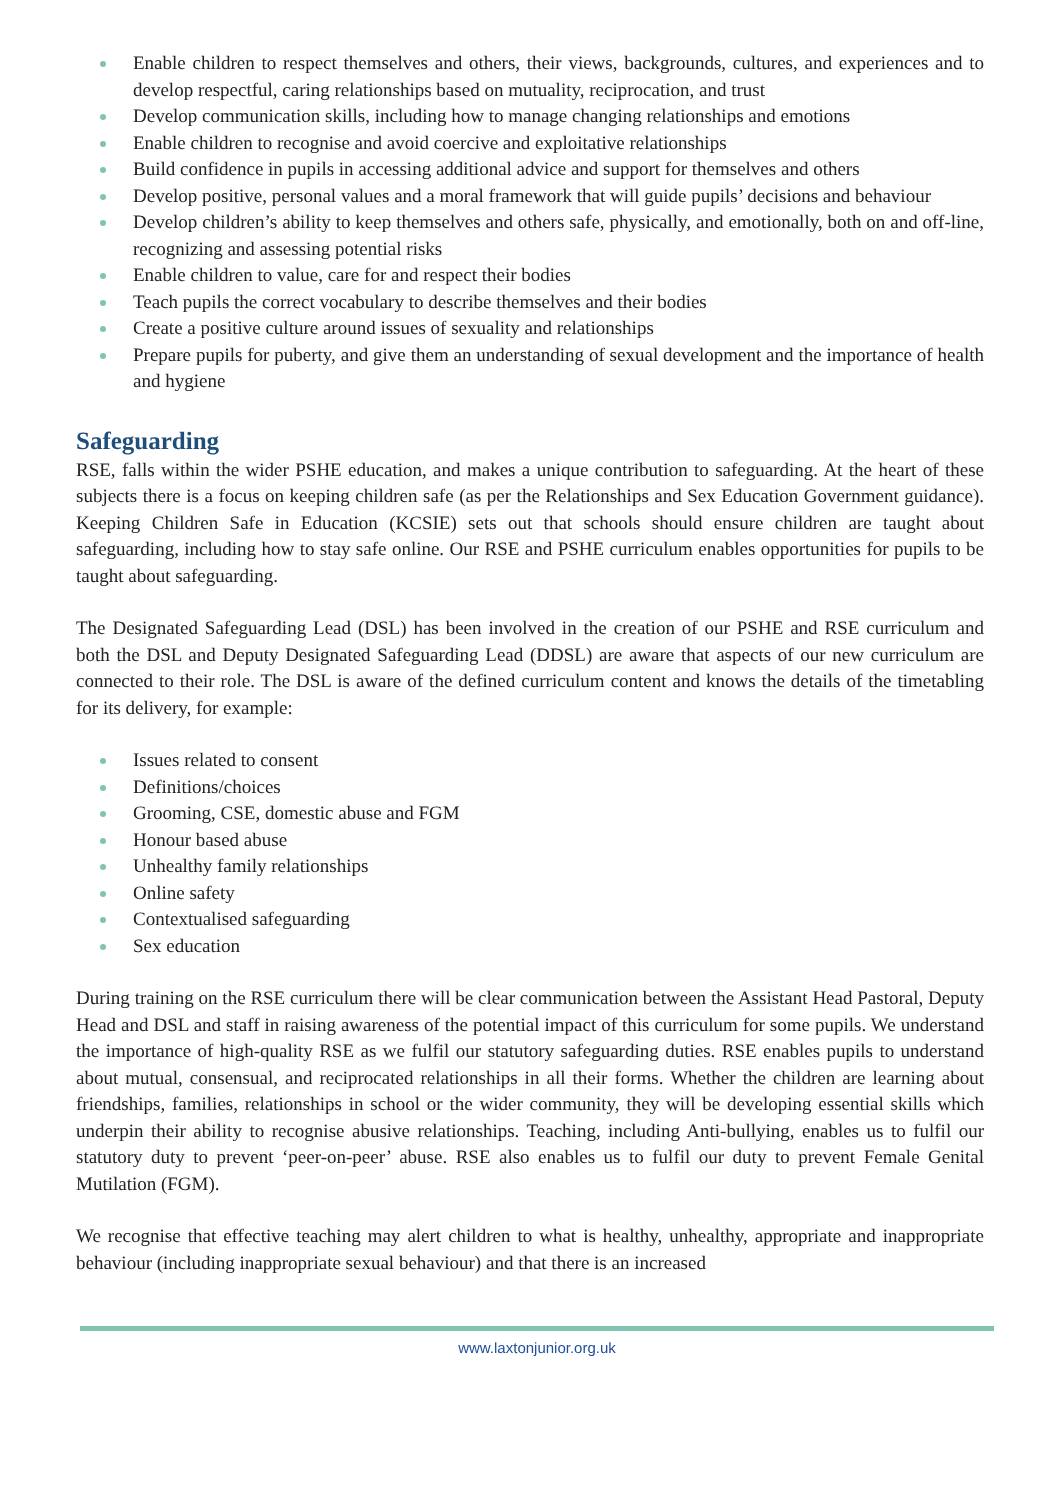Enable children to respect themselves and others, their views, backgrounds, cultures, and experiences and to develop respectful, caring relationships based on mutuality, reciprocation, and trust
Develop communication skills, including how to manage changing relationships and emotions
Enable children to recognise and avoid coercive and exploitative relationships
Build confidence in pupils in accessing additional advice and support for themselves and others
Develop positive, personal values and a moral framework that will guide pupils’ decisions and behaviour
Develop children’s ability to keep themselves and others safe, physically, and emotionally, both on and off-line, recognizing and assessing potential risks
Enable children to value, care for and respect their bodies
Teach pupils the correct vocabulary to describe themselves and their bodies
Create a positive culture around issues of sexuality and relationships
Prepare pupils for puberty, and give them an understanding of sexual development and the importance of health and hygiene
Safeguarding
RSE, falls within the wider PSHE education, and makes a unique contribution to safeguarding. At the heart of these subjects there is a focus on keeping children safe (as per the Relationships and Sex Education Government guidance). Keeping Children Safe in Education (KCSIE) sets out that schools should ensure children are taught about safeguarding, including how to stay safe online. Our RSE and PSHE curriculum enables opportunities for pupils to be taught about safeguarding.
The Designated Safeguarding Lead (DSL) has been involved in the creation of our PSHE and RSE curriculum and both the DSL and Deputy Designated Safeguarding Lead (DDSL) are aware that aspects of our new curriculum are connected to their role. The DSL is aware of the defined curriculum content and knows the details of the timetabling for its delivery, for example:
Issues related to consent
Definitions/choices
Grooming, CSE, domestic abuse and FGM
Honour based abuse
Unhealthy family relationships
Online safety
Contextualised safeguarding
Sex education
During training on the RSE curriculum there will be clear communication between the Assistant Head Pastoral, Deputy Head and DSL and staff in raising awareness of the potential impact of this curriculum for some pupils. We understand the importance of high-quality RSE as we fulfil our statutory safeguarding duties. RSE enables pupils to understand about mutual, consensual, and reciprocated relationships in all their forms. Whether the children are learning about friendships, families, relationships in school or the wider community, they will be developing essential skills which underpin their ability to recognise abusive relationships. Teaching, including Anti-bullying, enables us to fulfil our statutory duty to prevent ‘peer-on-peer’ abuse. RSE also enables us to fulfil our duty to prevent Female Genital Mutilation (FGM).
We recognise that effective teaching may alert children to what is healthy, unhealthy, appropriate and inappropriate behaviour (including inappropriate sexual behaviour) and that there is an increased
www.laxtonjunior.org.uk